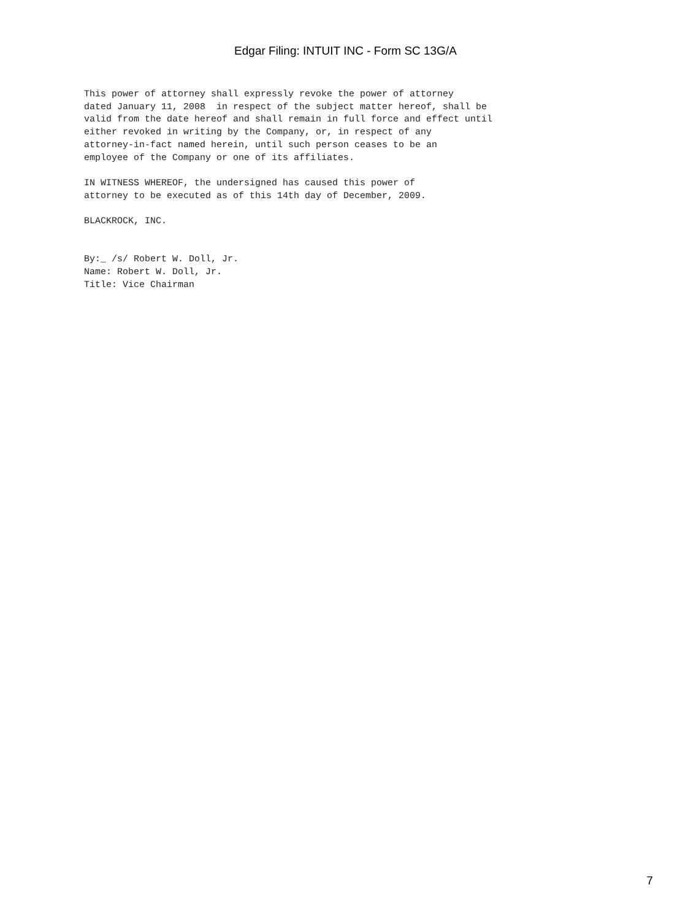Edgar Filing: INTUIT INC - Form SC 13G/A
This power of attorney shall expressly revoke the power of attorney
dated January 11, 2008  in respect of the subject matter hereof, shall be
valid from the date hereof and shall remain in full force and effect until
either revoked in writing by the Company, or, in respect of any
attorney-in-fact named herein, until such person ceases to be an
employee of the Company or one of its affiliates.

IN WITNESS WHEREOF, the undersigned has caused this power of
attorney to be executed as of this 14th day of December, 2009.

BLACKROCK, INC.


By:_ /s/ Robert W. Doll, Jr.
Name: Robert W. Doll, Jr.
Title: Vice Chairman
7